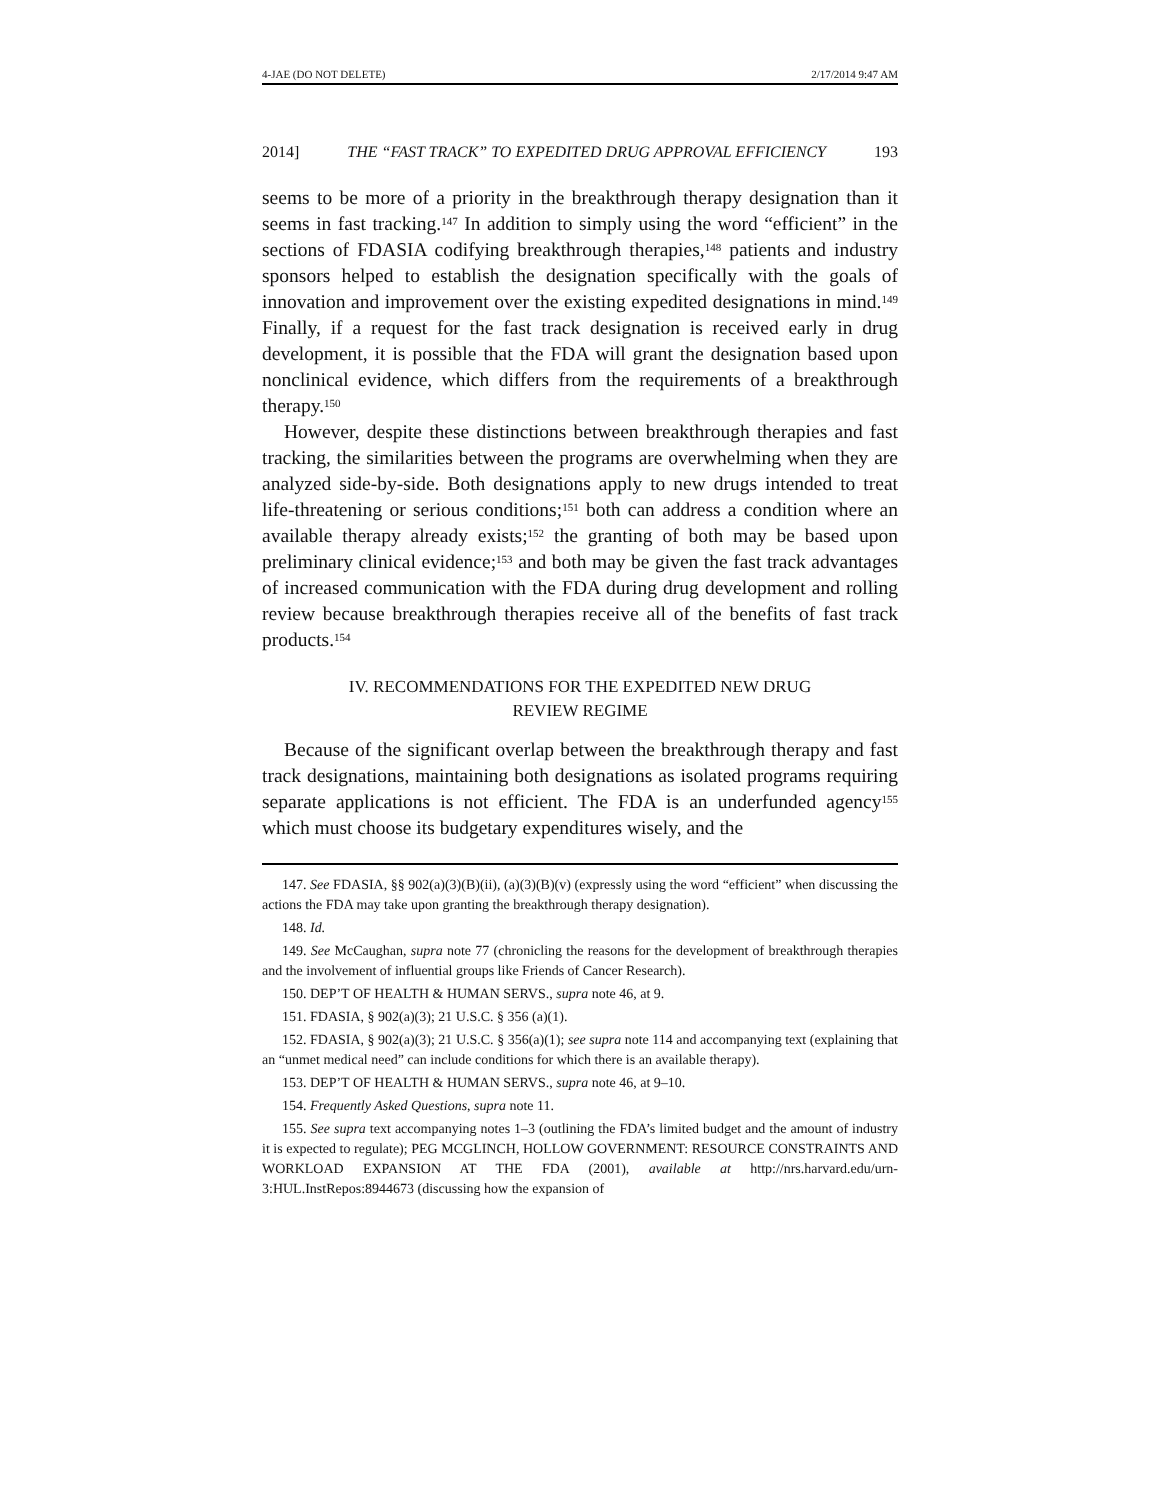4-JAE (DO NOT DELETE) 2/17/2014 9:47 AM
2014] THE “FAST TRACK” TO EXPEDITED DRUG APPROVAL EFFICIENCY 193
seems to be more of a priority in the breakthrough therapy designation than it seems in fast tracking.<sup>147</sup> In addition to simply using the word “efficient” in the sections of FDASIA codifying breakthrough therapies,<sup>148</sup> patients and industry sponsors helped to establish the designation specifically with the goals of innovation and improvement over the existing expedited designations in mind.<sup>149</sup> Finally, if a request for the fast track designation is received early in drug development, it is possible that the FDA will grant the designation based upon nonclinical evidence, which differs from the requirements of a breakthrough therapy.<sup>150</sup>
However, despite these distinctions between breakthrough therapies and fast tracking, the similarities between the programs are overwhelming when they are analyzed side-by-side. Both designations apply to new drugs intended to treat life-threatening or serious conditions;<sup>151</sup> both can address a condition where an available therapy already exists;<sup>152</sup> the granting of both may be based upon preliminary clinical evidence;<sup>153</sup> and both may be given the fast track advantages of increased communication with the FDA during drug development and rolling review because breakthrough therapies receive all of the benefits of fast track products.<sup>154</sup>
IV. RECOMMENDATIONS FOR THE EXPEDITED NEW DRUG
REVIEW REGIME
Because of the significant overlap between the breakthrough therapy and fast track designations, maintaining both designations as isolated programs requiring separate applications is not efficient. The FDA is an underfunded agency<sup>155</sup> which must choose its budgetary expenditures wisely, and the
147. See FDASIA, §§ 902(a)(3)(B)(ii), (a)(3)(B)(v) (expressly using the word “efficient” when discussing the actions the FDA may take upon granting the breakthrough therapy designation).
148. Id.
149. See McCaughan, supra note 77 (chronicling the reasons for the development of breakthrough therapies and the involvement of influential groups like Friends of Cancer Research).
150. DEP’T OF HEALTH & HUMAN SERVS., supra note 46, at 9.
151. FDASIA, § 902(a)(3); 21 U.S.C. § 356 (a)(1).
152. FDASIA, § 902(a)(3); 21 U.S.C. § 356(a)(1); see supra note 114 and accompanying text (explaining that an “unmet medical need” can include conditions for which there is an available therapy).
153. DEP’T OF HEALTH & HUMAN SERVS., supra note 46, at 9–10.
154. Frequently Asked Questions, supra note 11.
155. See supra text accompanying notes 1–3 (outlining the FDA’s limited budget and the amount of industry it is expected to regulate); PEG MCGLINCH, HOLLOW GOVERNMENT: RESOURCE CONSTRAINTS AND WORKLOAD EXPANSION AT THE FDA (2001), available at http://nrs.harvard.edu/urn-3:HUL.InstRepos:8944673 (discussing how the expansion of